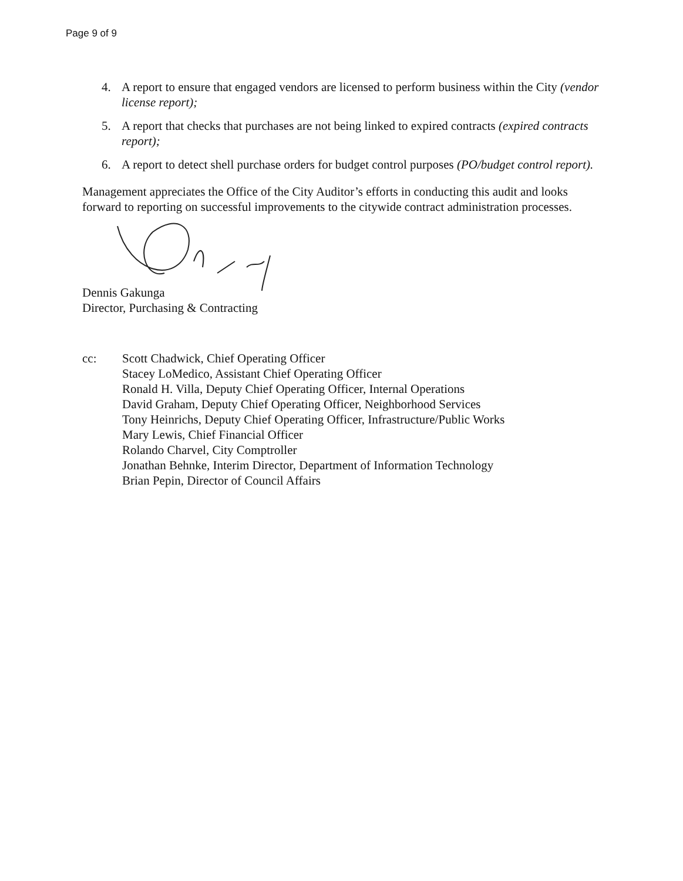Page 9 of 9
4. A report to ensure that engaged vendors are licensed to perform business within the City (vendor license report);
5. A report that checks that purchases are not being linked to expired contracts (expired contracts report);
6. A report to detect shell purchase orders for budget control purposes (PO/budget control report).
Management appreciates the Office of the City Auditor’s efforts in conducting this audit and looks forward to reporting on successful improvements to the citywide contract administration processes.
Dennis Gakunga
Director, Purchasing & Contracting
cc: Scott Chadwick, Chief Operating Officer
Stacey LoMedico, Assistant Chief Operating Officer
Ronald H. Villa, Deputy Chief Operating Officer, Internal Operations
David Graham, Deputy Chief Operating Officer, Neighborhood Services
Tony Heinrichs, Deputy Chief Operating Officer, Infrastructure/Public Works
Mary Lewis, Chief Financial Officer
Rolando Charvel, City Comptroller
Jonathan Behnke, Interim Director, Department of Information Technology
Brian Pepin, Director of Council Affairs